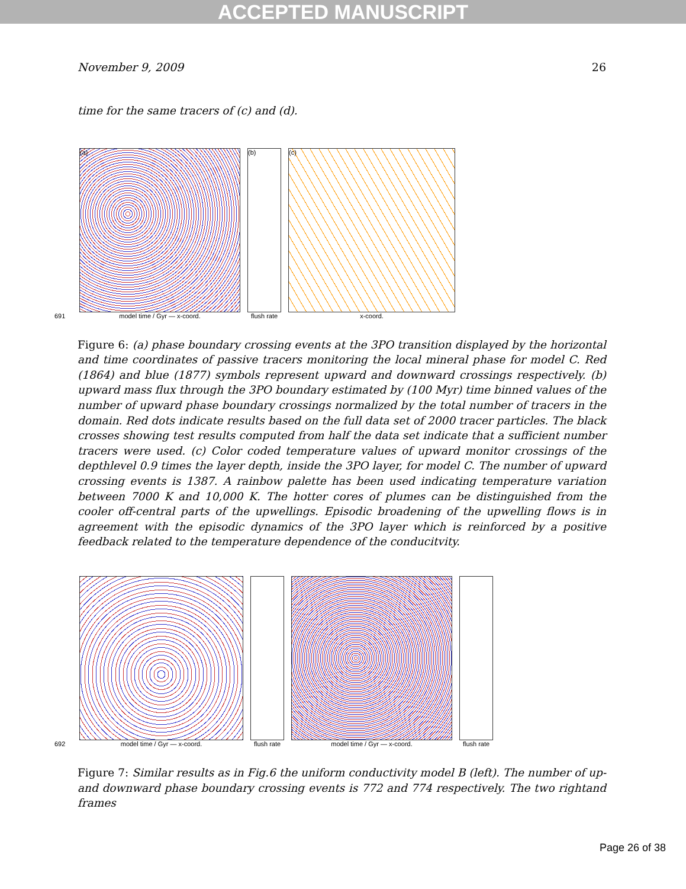ACCEPTED MANUSCRIPT
November 9, 2009 26
time for the same tracers of (c) and (d).
691
(a)
model time / Gyr — x-coord.
(b)
flush rate
(c)
x-coord.
Figure 6: (a) phase boundary crossing events at the 3PO transition displayed by the horizontal and time coordinates of passive tracers monitoring the local mineral phase for model C. Red (1864) and blue (1877) symbols represent upward and downward crossings respectively. (b) upward mass flux through the 3PO boundary estimated by (100 Myr) time binned values of the number of upward phase boundary crossings normalized by the total number of tracers in the domain. Red dots indicate results based on the full data set of 2000 tracer particles. The black crosses showing test results computed from half the data set indicate that a sufficient number tracers were used. (c) Color coded temperature values of upward monitor crossings of the depthlevel 0.9 times the layer depth, inside the 3PO layer, for model C. The number of upward crossing events is 1387. A rainbow palette has been used indicating temperature variation between 7000 K and 10,000 K. The hotter cores of plumes can be distinguished from the cooler off-central parts of the upwellings. Episodic broadening of the upwelling flows is in agreement with the episodic dynamics of the 3PO layer which is reinforced by a positive feedback related to the temperature dependence of the conducitvity.
692
model time / Gyr — x-coord.
flush rate
model time / Gyr — x-coord.
flush rate
Figure 7: Similar results as in Fig.6 the uniform conductivity model B (left). The number of up- and downward phase boundary crossing events is 772 and 774 respectively. The two rightand frames
Page 26 of 38